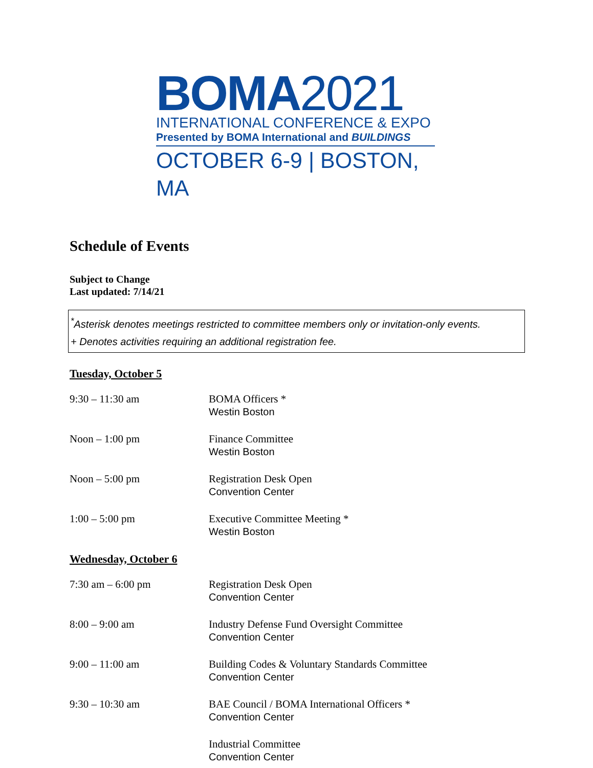BOMA2021
INTERNATIONAL CONFERENCE & EXPO
Presented by BOMA International and BUILDINGS
OCTOBER 6-9 | BOSTON, MA
Schedule of Events
Subject to Change
Last updated: 7/14/21
<sup>*</sup> Asterisk denotes meetings restricted to committee members only or invitation-only events.
+ Denotes activities requiring an additional registration fee.
Tuesday, October 5
9:30 – 11:30 am BOMA Officers *
Westin Boston
Noon – 1:00 pm Finance Committee
Westin Boston
Noon – 5:00 pm Registration Desk Open
Convention Center
1:00 – 5:00 pm Executive Committee Meeting *
Westin Boston
Wednesday, October 6
7:30 am – 6:00 pm Registration Desk Open
Convention Center
8:00 – 9:00 am Industry Defense Fund Oversight Committee
Convention Center
9:00 – 11:00 am Building Codes & Voluntary Standards Committee
Convention Center
9:30 – 10:30 am BAE Council / BOMA International Officers *
Convention Center
Industrial Committee
Convention Center